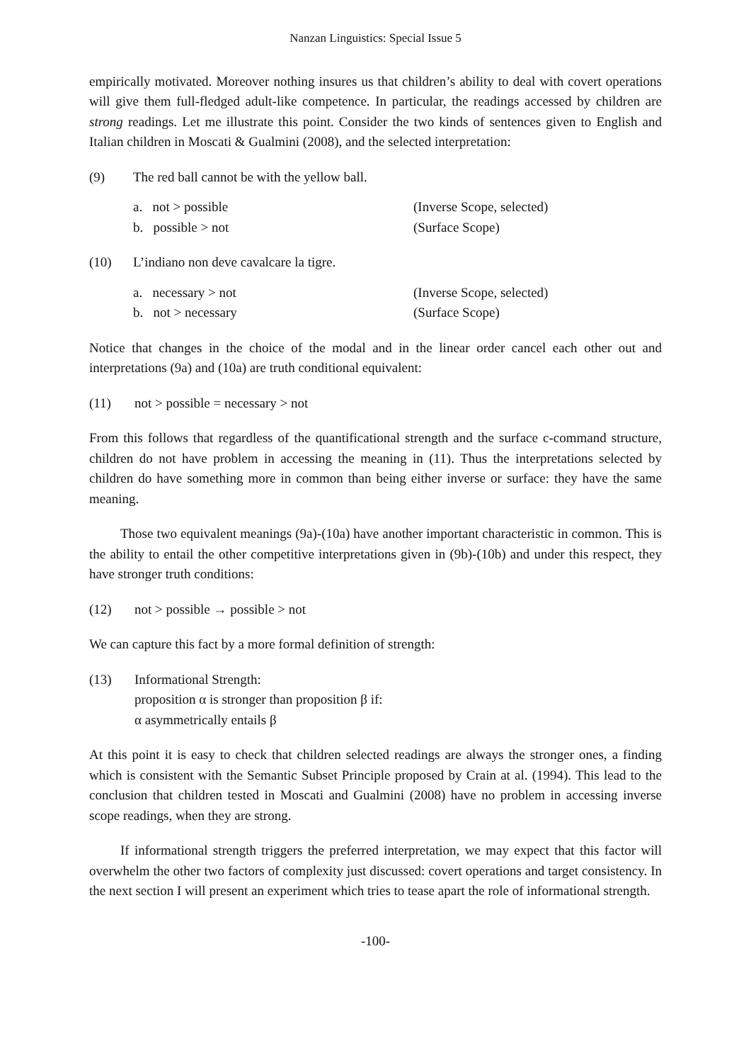Nanzan Linguistics: Special Issue 5
empirically motivated. Moreover nothing insures us that children’s ability to deal with covert operations will give them full-fledged adult-like competence. In particular, the readings accessed by children are strong readings. Let me illustrate this point. Consider the two kinds of sentences given to English and Italian children in Moscati & Gualmini (2008), and the selected interpretation:
(9) The red ball cannot be with the yellow ball.
a. not > possible (Inverse Scope, selected)
b. possible > not (Surface Scope)
(10) L’indiano non deve cavalcare la tigre.
a. necessary > not (Inverse Scope, selected)
b. not > necessary (Surface Scope)
Notice that changes in the choice of the modal and in the linear order cancel each other out and interpretations (9a) and (10a) are truth conditional equivalent:
(11) not > possible = necessary > not
From this follows that regardless of the quantificational strength and the surface c-command structure, children do not have problem in accessing the meaning in (11). Thus the interpretations selected by children do have something more in common than being either inverse or surface: they have the same meaning.
Those two equivalent meanings (9a)-(10a) have another important characteristic in common. This is the ability to entail the other competitive interpretations given in (9b)-(10b) and under this respect, they have stronger truth conditions:
(12) not > possible → possible > not
We can capture this fact by a more formal definition of strength:
(13) Informational Strength:
proposition α is stronger than proposition β if:
α asymmetrically entails β
At this point it is easy to check that children selected readings are always the stronger ones, a finding which is consistent with the Semantic Subset Principle proposed by Crain at al. (1994). This lead to the conclusion that children tested in Moscati and Gualmini (2008) have no problem in accessing inverse scope readings, when they are strong.
If informational strength triggers the preferred interpretation, we may expect that this factor will overwhelm the other two factors of complexity just discussed: covert operations and target consistency. In the next section I will present an experiment which tries to tease apart the role of informational strength.
-100-